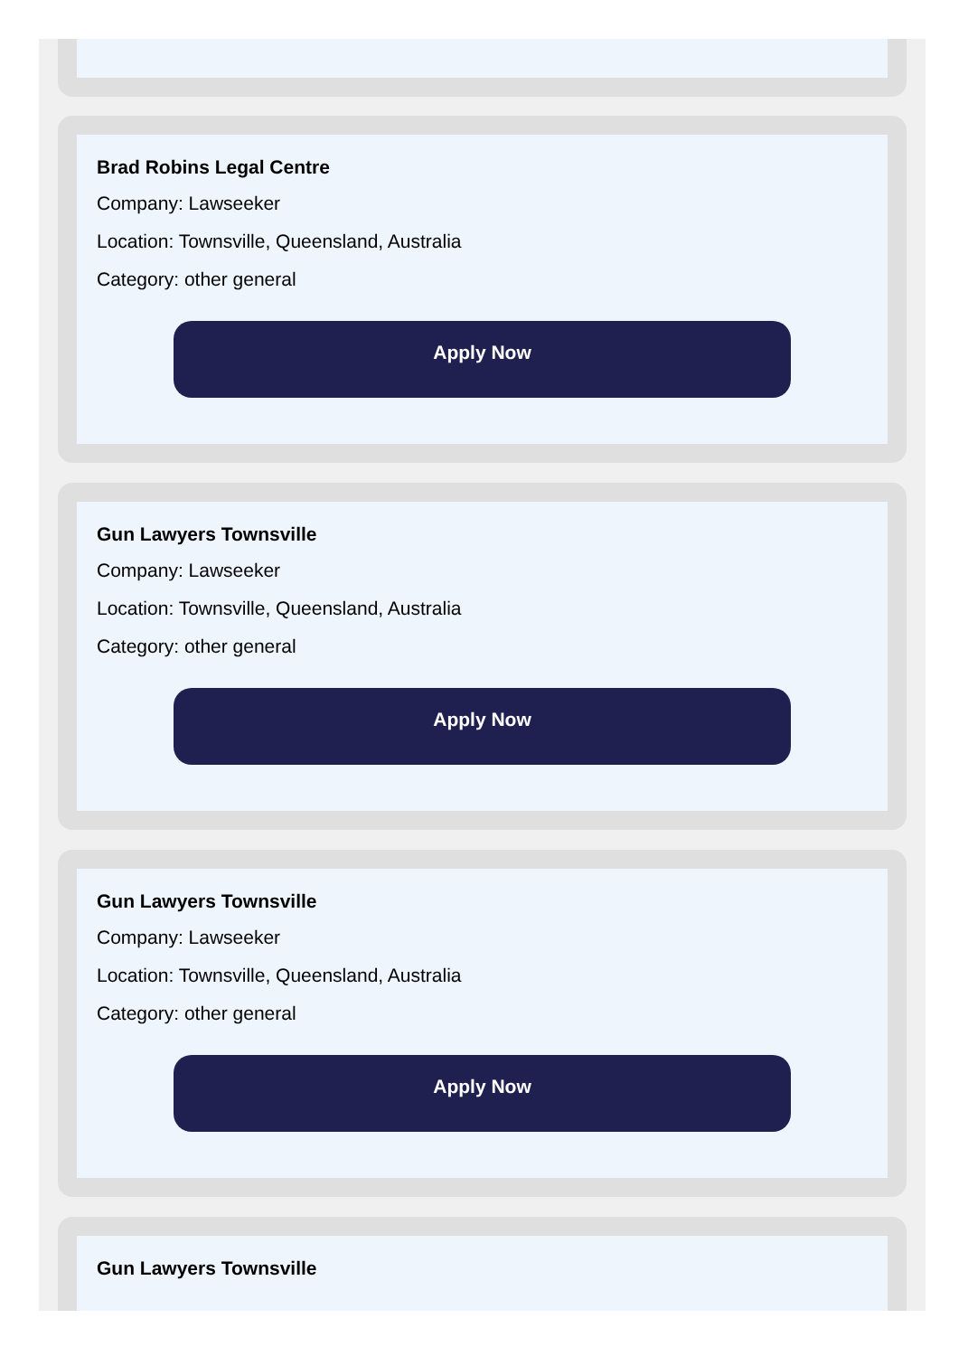Brad Robins Legal Centre
Company: Lawseeker
Location: Townsville, Queensland, Australia
Category: other general
Apply Now
Gun Lawyers Townsville
Company: Lawseeker
Location: Townsville, Queensland, Australia
Category: other general
Apply Now
Gun Lawyers Townsville
Company: Lawseeker
Location: Townsville, Queensland, Australia
Category: other general
Apply Now
Gun Lawyers Townsville